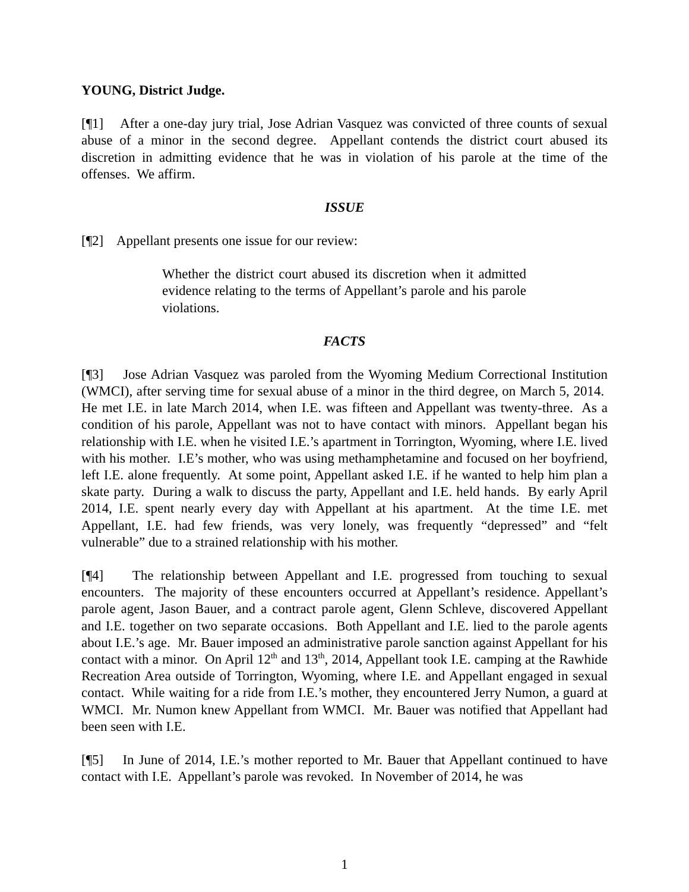YOUNG, District Judge.
[¶1] After a one-day jury trial, Jose Adrian Vasquez was convicted of three counts of sexual abuse of a minor in the second degree. Appellant contends the district court abused its discretion in admitting evidence that he was in violation of his parole at the time of the offenses. We affirm.
ISSUE
[¶2] Appellant presents one issue for our review:
Whether the district court abused its discretion when it admitted evidence relating to the terms of Appellant’s parole and his parole violations.
FACTS
[¶3] Jose Adrian Vasquez was paroled from the Wyoming Medium Correctional Institution (WMCI), after serving time for sexual abuse of a minor in the third degree, on March 5, 2014. He met I.E. in late March 2014, when I.E. was fifteen and Appellant was twenty-three. As a condition of his parole, Appellant was not to have contact with minors. Appellant began his relationship with I.E. when he visited I.E.’s apartment in Torrington, Wyoming, where I.E. lived with his mother. I.E’s mother, who was using methamphetamine and focused on her boyfriend, left I.E. alone frequently. At some point, Appellant asked I.E. if he wanted to help him plan a skate party. During a walk to discuss the party, Appellant and I.E. held hands. By early April 2014, I.E. spent nearly every day with Appellant at his apartment. At the time I.E. met Appellant, I.E. had few friends, was very lonely, was frequently “depressed” and “felt vulnerable” due to a strained relationship with his mother.
[¶4] The relationship between Appellant and I.E. progressed from touching to sexual encounters. The majority of these encounters occurred at Appellant’s residence. Appellant’s parole agent, Jason Bauer, and a contract parole agent, Glenn Schleve, discovered Appellant and I.E. together on two separate occasions. Both Appellant and I.E. lied to the parole agents about I.E.’s age. Mr. Bauer imposed an administrative parole sanction against Appellant for his contact with a minor. On April 12<sup>th</sup> and 13<sup>th</sup>, 2014, Appellant took I.E. camping at the Rawhide Recreation Area outside of Torrington, Wyoming, where I.E. and Appellant engaged in sexual contact. While waiting for a ride from I.E.’s mother, they encountered Jerry Numon, a guard at WMCI. Mr. Numon knew Appellant from WMCI. Mr. Bauer was notified that Appellant had been seen with I.E.
[¶5] In June of 2014, I.E.’s mother reported to Mr. Bauer that Appellant continued to have contact with I.E. Appellant’s parole was revoked. In November of 2014, he was
1